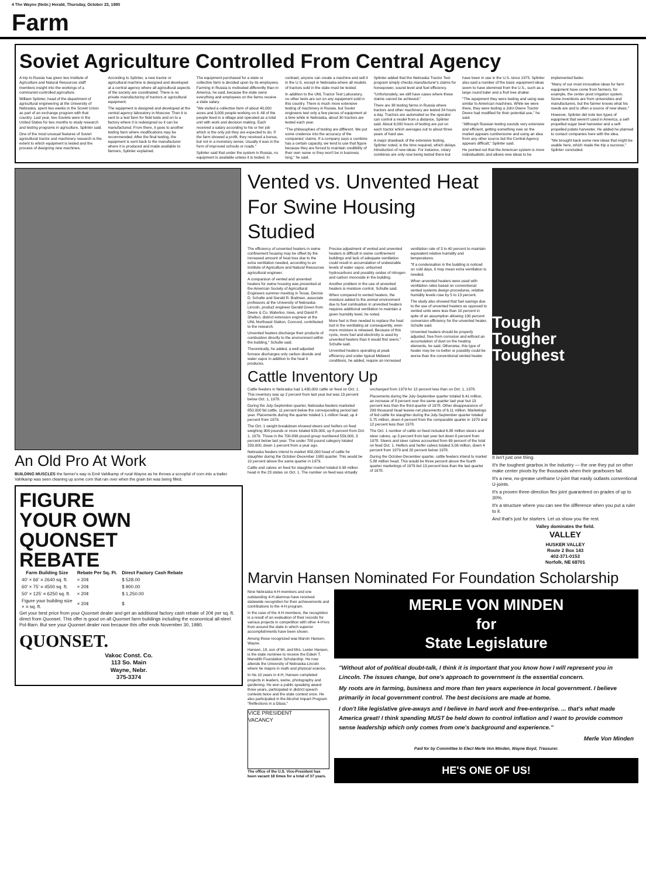4 The Wayne (Nebr.) Herald, Thursday, October 23, 1980
Farm
Soviet Agriculture Controlled From Central Agency
A trip to Russia has given two Institute of Agriculture and Natural Resources staff members insight into the workings of a communist-controlled agriculture.
William Splinter, head of the department of agricultural engineering at the University of Nebraska, spent two weeks in the Soviet Union as part of an exchange program with that country. Last year, two Soviets were in the United States for two months to study research and testing programs in agriculture, Splinter said.
One of the most unusual features of Soviet agricultural tractor and machinery research is the extent to which equipment is tested and the process of designing new machines.
According to Splinter, a new tractor or agricultural machine is designed and developed at a central agency where all agricultural aspects of the society are coordinated. There is no private manufacturing of tractors or agricultural equipment.
The equipment is designed and developed at the central agency laboratory in Moscow. Then it is sent to a test farm for field tests and on to a factory where it is redesigned so it can be manufactured. From there, it goes to another testing farm where modifications may be recommended. After the final testing, the equipment is sent back to the manufacturer where it is produced and made available to farmers, Splinter explained.
The equipment purchased for a state or collective farm is decided upon by its employees. Farming in Russia is motivated differently than in America, he said, because the state owns everything and employees on the farms receive a state salary.
"We visited a collective farm of about 40,000 acres and 3,000 people working on it. All of the people lived in a village and operated as a total unit with work and decision making. Each received a salary according to his or her job which is the only job they are expected to do. If the farm showed a profit, they received a bonus, but not in a monetary sense. Usually it was in the form of improved schools or roads."
Splinter said that under the system in Russia, no equipment is available unless it is tested. In contrast, anyone can create a machine and sell it in the U.S. except in Nebraska where all models of tractors sold in the state must be tested.
In addition to the UNL Tractor Test Laboratory, no other tests are run on any equipment sold in this country. There is much more extensive testing of machinery in Russia, but Soviet engineers test only a few pieces of equipment at a time while in Nebraska, about 30 tractors are tested each year.
"The philosophies of testing are different. We put some credence into the accuracy of the companies' claims. If a company says a combine has a certain capacity, we tend to use that figure because they are forced to maintain credibility of their own name or they won't be in business long," he said.
Splinter added that the Nebraska Tractor Test program simply checks manufacturer's claims for horsepower, sound level and fuel efficiency.
"Unfortunately, we still have cases where these claims cannot be achieved."
There are 38 testing farms in Russia where tractors and other machinery are tested 24 hours a day. Tractors are automated so the operator can control a model from a distance, Splinter said. About 6,000 hours of testing are put on each tractor which averages out to about three years of hard use.
A major drawback of the extensive testing, Splinter noted, is the time required, which delays introduction of new ideas. For instance, rotary combines are only now being tested there but have been in use in the U.S. since 1975. Splinter also said a number of the basic equipment ideas seem to have stemmed from the U.S., such as a large round baler and a fruit tree shaker.
"The equipment they were testing and using was similar to American machines. While we were there, they were testing a John Deere Tractor Deere had modified for their potential use," he said.
"Although Russian testing sounds very extensive and efficient, getting something new on the market appears cumbersome and using an idea from any other source but the Central Agency appears difficult," Splinter said.
He pointed out that the American system is more individualistic and allows new ideas to be implemented faster.
"Many of our most innovative ideas for farm equipment have come from farmers, for example, the center pivot irrigation system. Some inventions are from universities and manufacturers, but the farmer knows what his needs are and is often a source of new ideas."
However, Splinter did note two types of equipment that weren't used in America, a self-propelled sugar beet harvester and a self-propelled potato harvester. He added he planned to contact companies here with the idea.
"We brought back some new ideas that might be usable here, which made the trip a success," Splinter concluded.
An Old Pro At Work
BUILDING MUSCLES the farmer's way is Emil Vahlkamp of rural Wayne as he throws a scoopful of corn into a trailer. Vahlkamp was seen cleaning up some corn that ran over when the grain bin was being filled.
FIGURE
YOUR OWN
QUONSET
REBATE
| Farm Building Size | Rebate Per Sq. Ft. | Direct Factory Cash Rebate |
| --- | --- | --- |
| 40' × 66' = 2640 sq. ft. | × 20¢ | $ 528.00 |
| 60' × 75' = 4500 sq. ft. | × 20¢ | $ 900.00 |
| 50' × 125' = 6250 sq. ft. | × 20¢ | $ 1,250.00 |
| Figure your building size × = sq. ft. | × 20¢ | $ |
Get your best price from your Quonset dealer and get an additional factory cash rebate of 20¢ per sq. ft. direct from Quonset. This offer is good on all Quonset farm buildings including the economical all-steel Pol-Barn. But see your Quonset dealer now because this offer ends November 30, 1980.
QUONSET.
Vakoc Const. Co.
113 So. Main
Wayne, Nebr.
375-3374
Vented vs. Unvented Heat For Swine Housing Studied
The efficiency of unvented heaters in swine confinement housing may be offset by the increased amount of heat loss due to the extra ventilation needed, according to an Institute of Agriculture and Natural Resources agricultural engineer.
A comparison of vented and unvented heaters for swine housing was presented at the American Society of Agricultural Engineers summer meeting in Texas. Dennis D. Schulte and Gerald R. Bodman, associate professors at the University of Nebraska-Lincoln, product engineer Gerald Green from Deere & Co. Waterloo, Iowa, and David P. Shelton, district extension engineer at the UNL Northeast Station, Concord, contributed to the research.
Unvented heaters discharge their products of combustion directly to the environment within the building," Schulte said.
Theoretically, he added, a well adjusted furnace discharges only carbon dioxide and water vapor in addition to the heat it produces.
Precise adjustment of vented and unvented heaters is difficult in swine confinement buildings and lack of adequate ventilation could result in accumulation of undesirable levels of water vapor, unburned hydrocarbons and possibly oxides of nitrogen and carbon monoxide in the building.
Another problem in the use of unvented heaters is moisture control, Schulte said.
When compared to vented heaters, the moisture added to the animal environment due to fuel combustion in unvented heaters requires additional ventilation to maintain a given humidity level, he noted.
More fuel is then needed to replace the heat lost in the ventilating air consequently, even more moisture is released. Because of this cycle, more fuel and electricity is used by unvented heaters than it would first seem," Schulte said.
Unvented heaters operating at peak efficiency and under typical Midwest conditions, he added, require an increased ventilation rate of 3 to 40 percent to maintain equivalent relative humidity and temperatures.
"If a condensation in the building is noticed on cold days, it may mean extra ventilation is needed.
When unvented heaters were used with ventilation rates based on conventional vented systems design procedures, relative humidity levels rose by 5 to 13 percent.
The study also showed that fuel savings due to the use of unvented heaters as opposed to vented units were less than 10 percent in spite of an assumption allowing 100 percent conversion efficiency for the unvented heater, Schulte said.
Unvented heaters should be properly adjusted, free from corrosion and without an accumulation of dust on the heating elements, he said. Otherwise, this type of heater may be no better or possibly could be worse than the conventional vented heater.
Cattle Inventory Up
Cattle feeders in Nebraska had 1,430,000 cattle on feed on Oct. 1. This inventory was up 2 percent from last year but was 13 percent below Oct. 1, 1978.
During the July-September quarter, Nebraska feeders marketed 850,000 fat cattle, 11 percent below the corresponding period last year. Placements during the quarter totaled 1.1 million head, up 4 percent from 1979.
The Oct. 1 weight breakdown showed steers and heifers on feed weighing 900 pounds or more totaled 629,000, up 8 percent from Oct. 1, 1979. Those in the 700-899 pound group numbered 559,000, 3 percent below last year. The under 700 pound category totaled 239,000, down 1 percent from a year ago.
Nebraska feeders intend to market 950,000 head of cattle for slaughter during the October-December 1980 quarter. This would be 10 percent above the same quarter in 1979.
Cattle and calves on feed for slaughter market totaled 9.99 million head in the 23 states on Oct. 1. The number on feed was virtually unchanged from 1979 for 12 percent less than on Oct. 1, 1978.
Placements during the July-September quarter totaled 6.41 million, an increase of 8 percent over the same quarter last year but 13 percent less than the third quarter of 1978. Other disappearance of 299 thousand head leaves net placements of 6.11 million. Marketings of fed cattle for slaughter during the July-September quarter totaled 5.75 million, down 4 percent from the comparable quarter in 1979 and 12 percent less than 1978.
The Oct. 1 number of cattle on feed included 6.88 million steers and steer calves, up 3 percent from last year but down 8 percent from 1978. Steers and steer calves accounted from 69 percent of the total on feed Oct. 1. Heifers and heifer calves totaled 3.06 million, down 4 percent from 1979 and 20 percent below 1978.
During the October-December quarter, cattle feeders intend to market 5.88 million head. This would be three percent above the fourth quarter marketings of 1979 but 13 percent less than the last quarter of 1978.
Tough
Tougher
Toughest
It isn't just one thing.
It's the toughest gearbox in the industry — the one they put on other make center pivots by the thousands when their gearboxes fail.
It's a new, no-grease urethane U-joint that easily outlasts conventional U-joints.
It's a proven three-direction flex joint guaranteed on grades of up to 30%.
It's a structure where you can see the difference when you put a ruler to it.
And that's just for starters. Let us show you the rest.
Valley dominates the field.
VALLEY
HUSKER VALLEY
Route 2 Box 143
402-371-0153
Norfolk, NE 68701
Marvin Hansen Nominated For Foundation Scholarship
Nine Nebraska 4-H members and one outstanding 4-H alumnus have received statewide recognition for their achievements and contributions to the 4-H program.
In the case of the 4-H members, the recognition is a result of an evaluation of their records for various projects in competition with other 4-H'ers from around the state in which superior accomplishments have been shown.
Among those recognized was Marvin Hansen, Wayne.
Hansen, 18, son of Mr. and Mrs. Lester Hansen, is the state nominee to receive the Edwin T. Meredith Foundation Scholarship. He now attends the University of Nebraska-Lincoln where he majors in math and physical science.
In his 10 years in 4-H, Hansen completed projects in leaders, swine, photography and gardening. He won a public speaking award three years, participated in district speech contests twice and the state contest once. He also participated in the Alcohol Impact Program "Reflections in a Glass."
VICE PRESIDENT
VACANCY
The office of the U.S. Vice-President has been vacant 18 times for a total of 37 years.
MERLE VON MINDEN
for
State Legislature
"Without alot of political doubt-talk, I think it is important that you know how I will represent you in Lincoln. The issues change, but one's approach to government is the essential concern.
My roots are in farming, business and more than ten years experience in local government. I believe primarily in local government control. The best decisions are made at home.
I don't like legislative give-aways and I believe in hard work and free-enterprise. ... that's what made America great! I think spending MUST be held down to control inflation and I want to provide common sense leadership which only comes from one's background and experience."
Merle Von Minden
Paid for by Committee to Elect Merle Von Minden, Wayne Boyd, Treasurer.
HE'S ONE OF US!